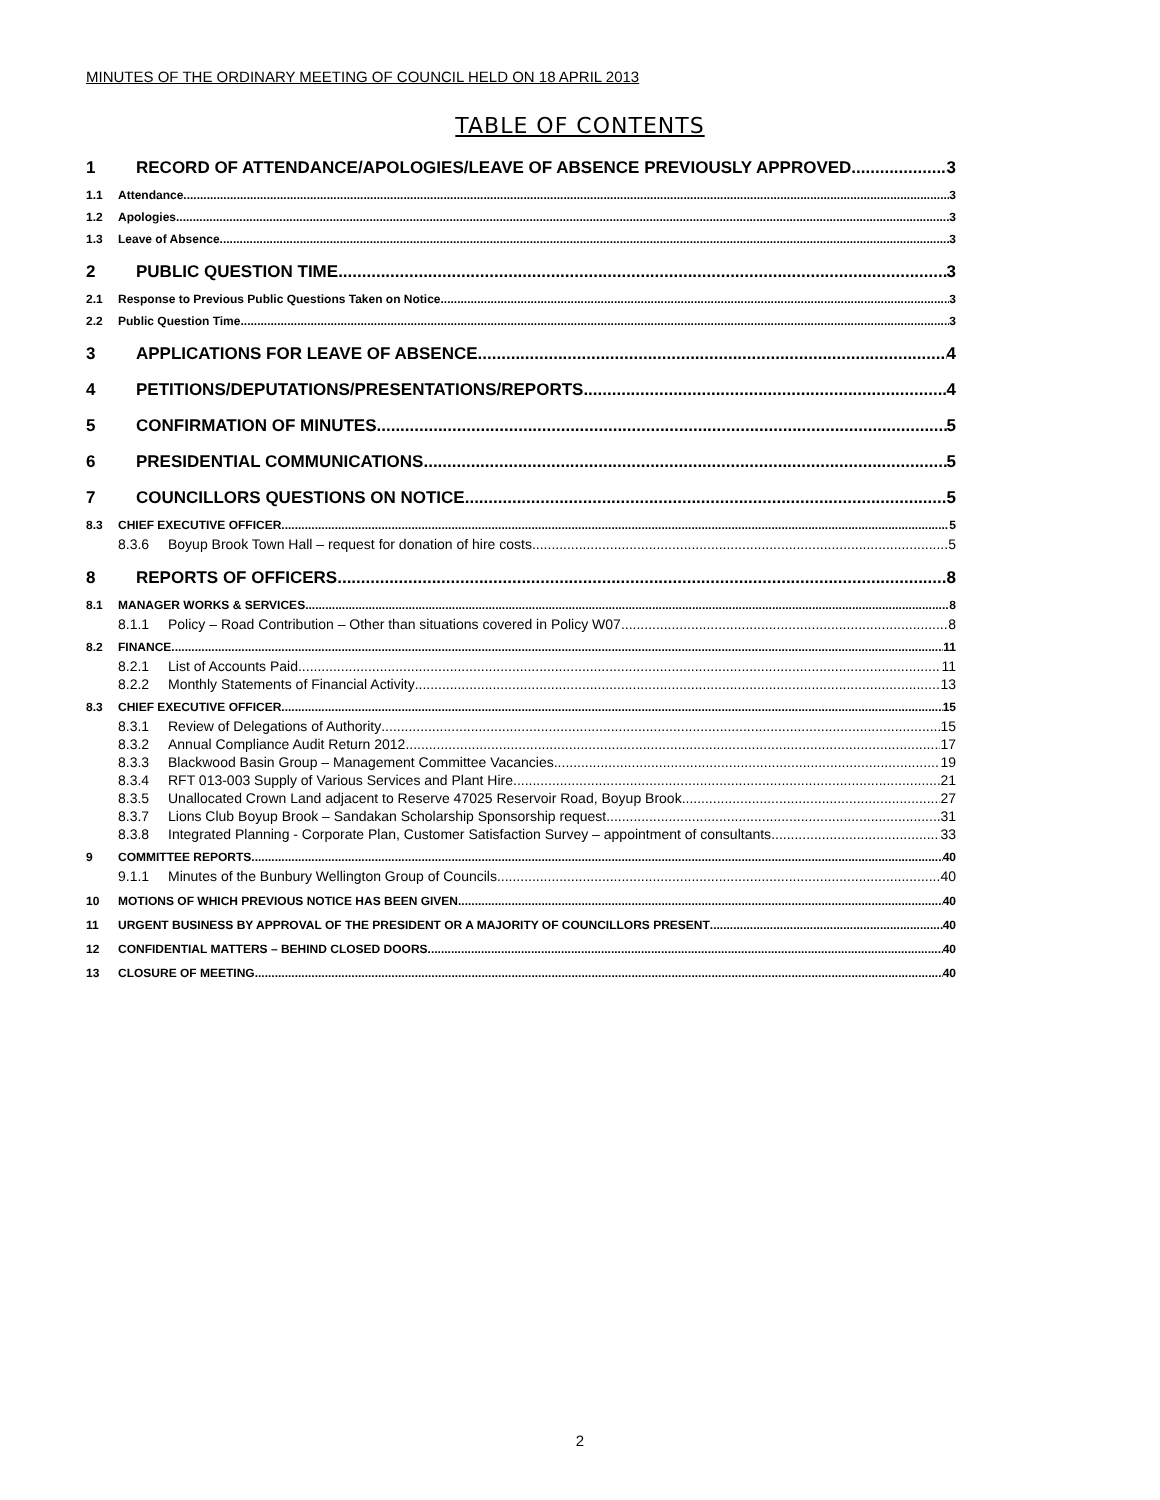MINUTES OF THE ORDINARY MEETING OF COUNCIL HELD ON 18 APRIL 2013
TABLE OF CONTENTS
1 RECORD OF ATTENDANCE/APOLOGIES/LEAVE OF ABSENCE PREVIOUSLY APPROVED 3
1.1 Attendance 3
1.2 Apologies 3
1.3 Leave of Absence 3
2 PUBLIC QUESTION TIME 3
2.1 Response to Previous Public Questions Taken on Notice 3
2.2 Public Question Time 3
3 APPLICATIONS FOR LEAVE OF ABSENCE 4
4 PETITIONS/DEPUTATIONS/PRESENTATIONS/REPORTS 4
5 CONFIRMATION OF MINUTES 5
6 PRESIDENTIAL COMMUNICATIONS 5
7 COUNCILLORS QUESTIONS ON NOTICE 5
8.3 CHIEF EXECUTIVE OFFICER 5
8.3.6 Boyup Brook Town Hall – request for donation of hire costs 5
8 REPORTS OF OFFICERS 8
8.1 MANAGER WORKS & SERVICES 8
8.1.1 Policy – Road Contribution – Other than situations covered in Policy W07 8
8.2 FINANCE 11
8.2.1 List of Accounts Paid 11
8.2.2 Monthly Statements of Financial Activity 13
8.3 CHIEF EXECUTIVE OFFICER 15
8.3.1 Review of Delegations of Authority 15
8.3.2 Annual Compliance Audit Return 2012 17
8.3.3 Blackwood Basin Group – Management Committee Vacancies 19
8.3.4 RFT 013-003 Supply of Various Services and Plant Hire 21
8.3.5 Unallocated Crown Land adjacent to Reserve 47025 Reservoir Road, Boyup Brook 27
8.3.7 Lions Club Boyup Brook – Sandakan Scholarship Sponsorship request 31
8.3.8 Integrated Planning - Corporate Plan, Customer Satisfaction Survey – appointment of consultants 33
9 COMMITTEE REPORTS 40
9.1.1 Minutes of the Bunbury Wellington Group of Councils 40
10 MOTIONS OF WHICH PREVIOUS NOTICE HAS BEEN GIVEN 40
11 URGENT BUSINESS BY APPROVAL OF THE PRESIDENT OR A MAJORITY OF COUNCILLORS PRESENT 40
12 CONFIDENTIAL MATTERS – BEHIND CLOSED DOORS 40
13 CLOSURE OF MEETING 40
2